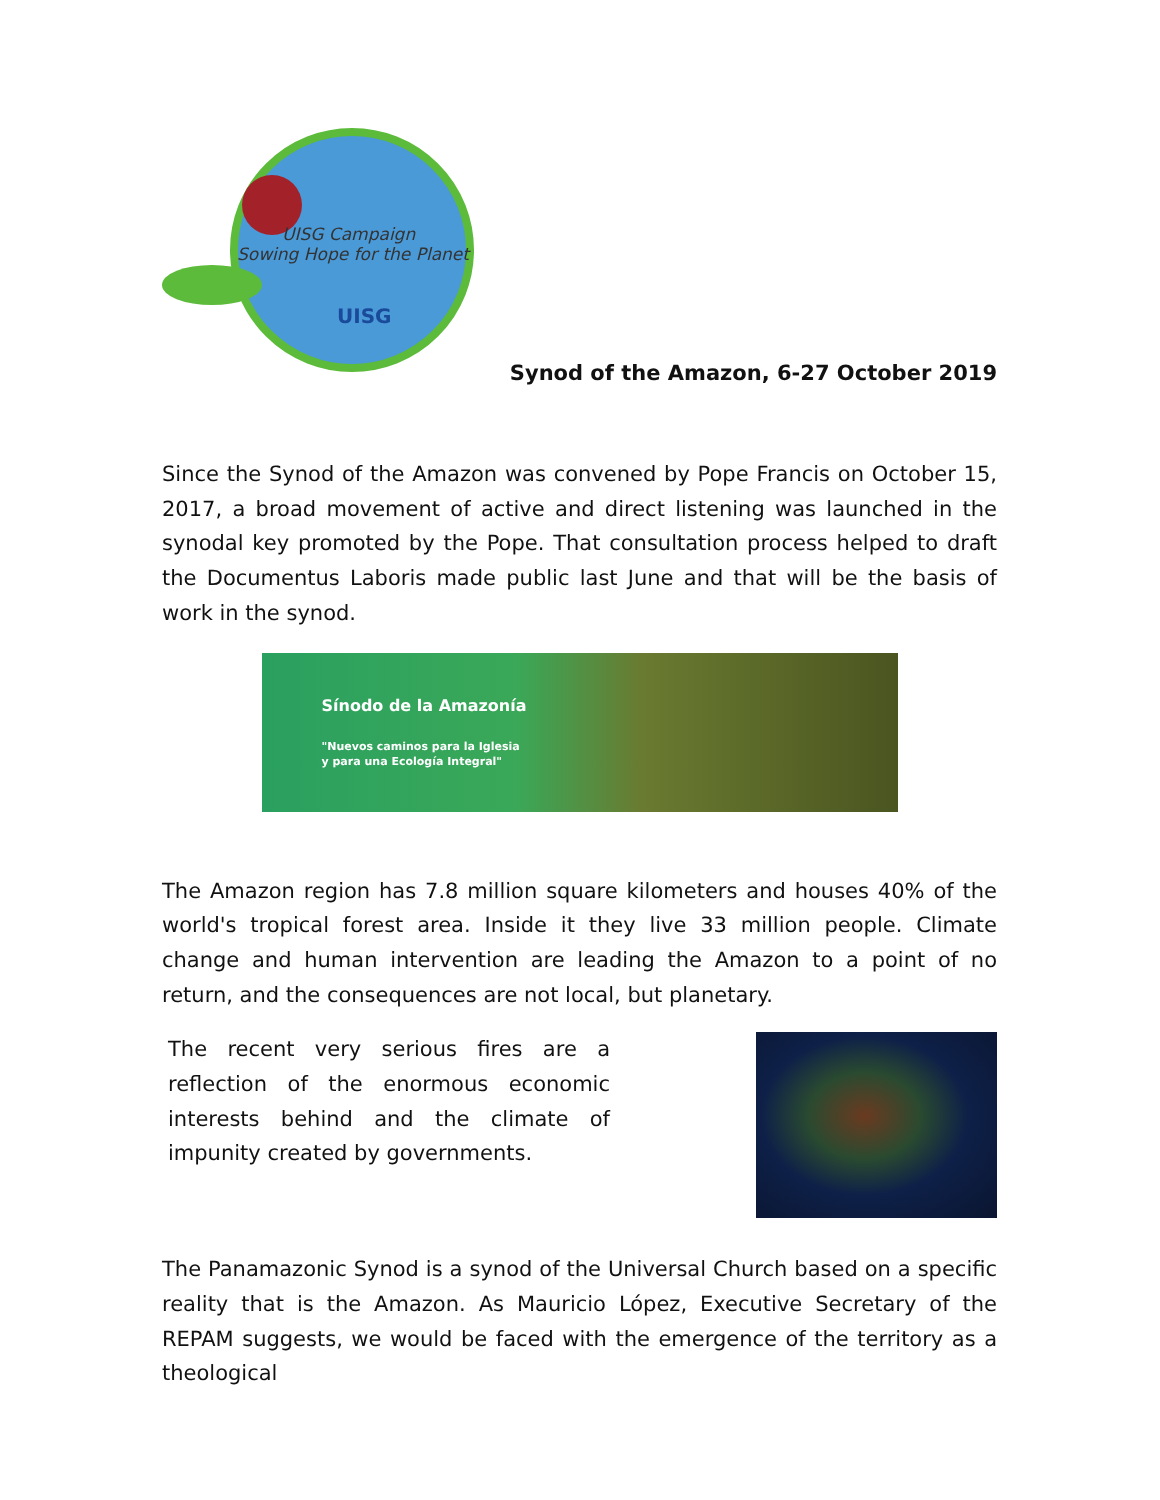UISG Campaign
Sowing Hope for the Planet
UISG
Synod of the Amazon, 6-27 October 2019
Since the Synod of the Amazon was convened by Pope Francis on October 15, 2017, a broad movement of active and direct listening was launched in the synodal key promoted by the Pope. That consultation process helped to draft the Documentus Laboris made public last June and that will be the basis of work in the synod.
Sínodo de la Amazonía
"Nuevos caminos para la Iglesia
y para una Ecología Integral"
The Amazon region has 7.8 million square kilometers and houses 40% of the world's tropical forest area. Inside it they live 33 million people. Climate change and human intervention are leading the Amazon to a point of no return, and the consequences are not local, but planetary.
The recent very serious fires are a reflection of the enormous economic interests behind and the climate of impunity created by governments.
The Panamazonic Synod is a synod of the Universal Church based on a specific reality that is the Amazon. As Mauricio López, Executive Secretary of the REPAM suggests, we would be faced with the emergence of the territory as a theological